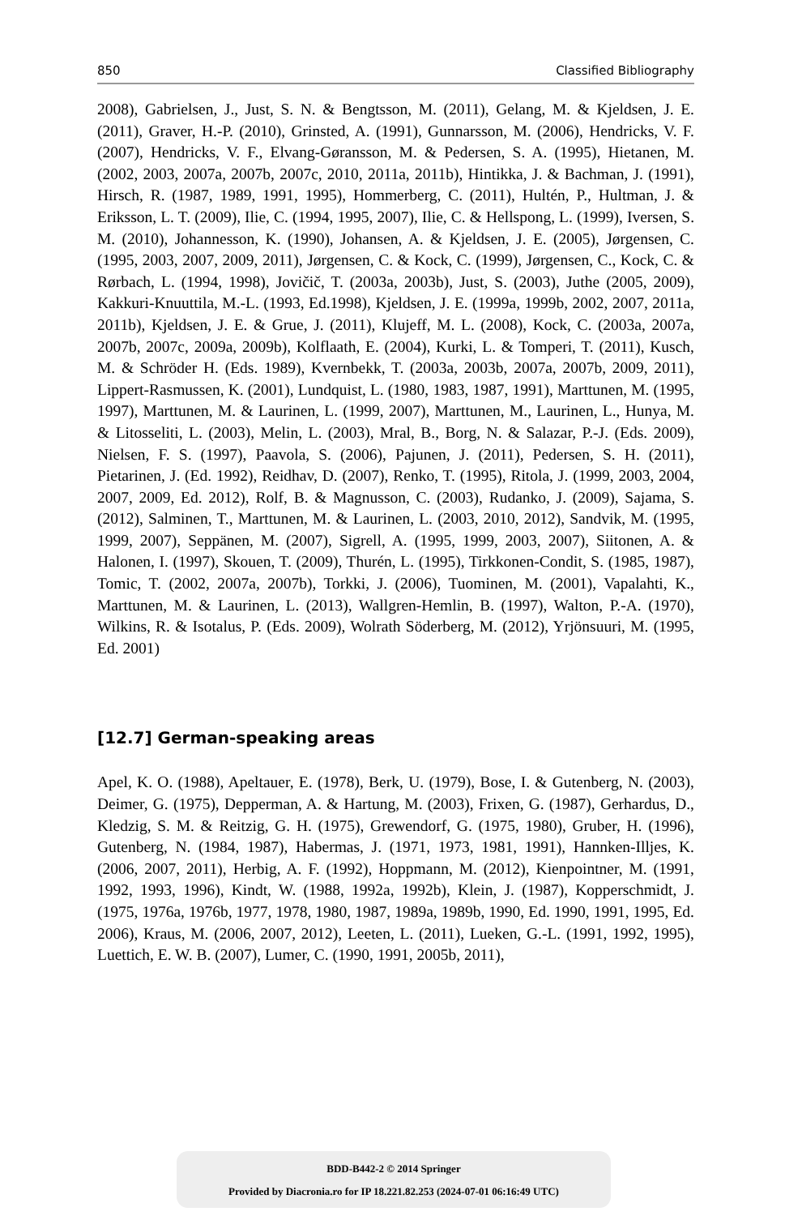850 Classified Bibliography
2008), Gabrielsen, J., Just, S. N. & Bengtsson, M. (2011), Gelang, M. & Kjeldsen, J. E. (2011), Graver, H.-P. (2010), Grinsted, A. (1991), Gunnarsson, M. (2006), Hendricks, V. F. (2007), Hendricks, V. F., Elvang-Gøransson, M. & Pedersen, S. A. (1995), Hietanen, M. (2002, 2003, 2007a, 2007b, 2007c, 2010, 2011a, 2011b), Hintikka, J. & Bachman, J. (1991), Hirsch, R. (1987, 1989, 1991, 1995), Hommerberg, C. (2011), Hultén, P., Hultman, J. & Eriksson, L. T. (2009), Ilie, C. (1994, 1995, 2007), Ilie, C. & Hellspong, L. (1999), Iversen, S. M. (2010), Johannesson, K. (1990), Johansen, A. & Kjeldsen, J. E. (2005), Jørgensen, C. (1995, 2003, 2007, 2009, 2011), Jørgensen, C. & Kock, C. (1999), Jørgensen, C., Kock, C. & Rørbach, L. (1994, 1998), Jovičič, T. (2003a, 2003b), Just, S. (2003), Juthe (2005, 2009), Kakkuri-Knuuttila, M.-L. (1993, Ed.1998), Kjeldsen, J. E. (1999a, 1999b, 2002, 2007, 2011a, 2011b), Kjeldsen, J. E. & Grue, J. (2011), Klujeff, M. L. (2008), Kock, C. (2003a, 2007a, 2007b, 2007c, 2009a, 2009b), Kolflaath, E. (2004), Kurki, L. & Tomperi, T. (2011), Kusch, M. & Schröder H. (Eds. 1989), Kvernbekk, T. (2003a, 2003b, 2007a, 2007b, 2009, 2011), Lippert-Rasmussen, K. (2001), Lundquist, L. (1980, 1983, 1987, 1991), Marttunen, M. (1995, 1997), Marttunen, M. & Laurinen, L. (1999, 2007), Marttunen, M., Laurinen, L., Hunya, M. & Litosseliti, L. (2003), Melin, L. (2003), Mral, B., Borg, N. & Salazar, P.-J. (Eds. 2009), Nielsen, F. S. (1997), Paavola, S. (2006), Pajunen, J. (2011), Pedersen, S. H. (2011), Pietarinen, J. (Ed. 1992), Reidhav, D. (2007), Renko, T. (1995), Ritola, J. (1999, 2003, 2004, 2007, 2009, Ed. 2012), Rolf, B. & Magnusson, C. (2003), Rudanko, J. (2009), Sajama, S. (2012), Salminen, T., Marttunen, M. & Laurinen, L. (2003, 2010, 2012), Sandvik, M. (1995, 1999, 2007), Seppänen, M. (2007), Sigrell, A. (1995, 1999, 2003, 2007), Siitonen, A. & Halonen, I. (1997), Skouen, T. (2009), Thurén, L. (1995), Tirkkonen-Condit, S. (1985, 1987), Tomic, T. (2002, 2007a, 2007b), Torkki, J. (2006), Tuominen, M. (2001), Vapalahti, K., Marttunen, M. & Laurinen, L. (2013), Wallgren-Hemlin, B. (1997), Walton, P.-A. (1970), Wilkins, R. & Isotalus, P. (Eds. 2009), Wolrath Söderberg, M. (2012), Yrjönsuuri, M. (1995, Ed. 2001)
[12.7] German-speaking areas
Apel, K. O. (1988), Apeltauer, E. (1978), Berk, U. (1979), Bose, I. & Gutenberg, N. (2003), Deimer, G. (1975), Depperman, A. & Hartung, M. (2003), Frixen, G. (1987), Gerhardus, D., Kledzig, S. M. & Reitzig, G. H. (1975), Grewendorf, G. (1975, 1980), Gruber, H. (1996), Gutenberg, N. (1984, 1987), Habermas, J. (1971, 1973, 1981, 1991), Hannken-Illjes, K. (2006, 2007, 2011), Herbig, A. F. (1992), Hoppmann, M. (2012), Kienpointner, M. (1991, 1992, 1993, 1996), Kindt, W. (1988, 1992a, 1992b), Klein, J. (1987), Kopperschmidt, J. (1975, 1976a, 1976b, 1977, 1978, 1980, 1987, 1989a, 1989b, 1990, Ed. 1990, 1991, 1995, Ed. 2006), Kraus, M. (2006, 2007, 2012), Leeten, L. (2011), Lueken, G.-L. (1991, 1992, 1995), Luettich, E. W. B. (2007), Lumer, C. (1990, 1991, 2005b, 2011),
BDD-B442-2 © 2014 Springer
Provided by Diacronia.ro for IP 18.221.82.253 (2024-07-01 06:16:49 UTC)